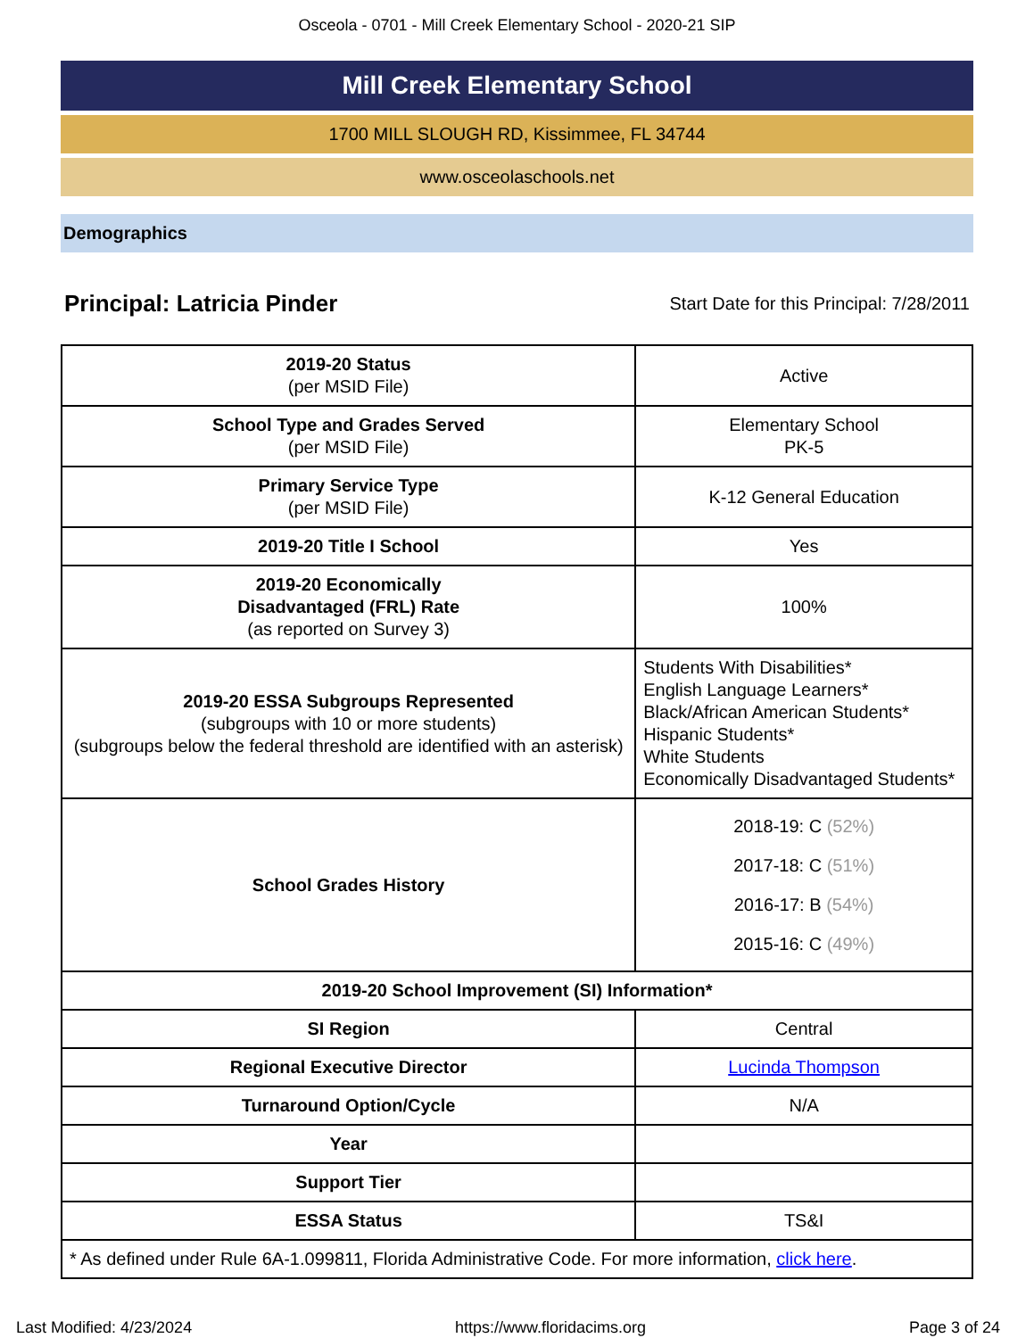Osceola - 0701 - Mill Creek Elementary School - 2020-21 SIP
Mill Creek Elementary School
1700 MILL SLOUGH RD, Kissimmee, FL 34744
www.osceolaschools.net
Demographics
Principal: Latricia Pinder
Start Date for this Principal: 7/28/2011
| 2019-20 Status (per MSID File) | Active |
| School Type and Grades Served (per MSID File) | Elementary School PK-5 |
| Primary Service Type (per MSID File) | K-12 General Education |
| 2019-20 Title I School | Yes |
| 2019-20 Economically Disadvantaged (FRL) Rate (as reported on Survey 3) | 100% |
| 2019-20 ESSA Subgroups Represented (subgroups with 10 or more students) (subgroups below the federal threshold are identified with an asterisk) | Students With Disabilities* English Language Learners* Black/African American Students* Hispanic Students* White Students Economically Disadvantaged Students* |
| School Grades History | 2018-19: C (52%) 2017-18: C (51%) 2016-17: B (54%) 2015-16: C (49%) |
| 2019-20 School Improvement (SI) Information* | |
| SI Region | Central |
| Regional Executive Director | Lucinda Thompson |
| Turnaround Option/Cycle | N/A |
| Year | |
| Support Tier | |
| ESSA Status | TS&I |
| * As defined under Rule 6A-1.099811, Florida Administrative Code. For more information, click here . | |
Last Modified: 4/23/2024 https://www.floridacims.org Page 3 of 24